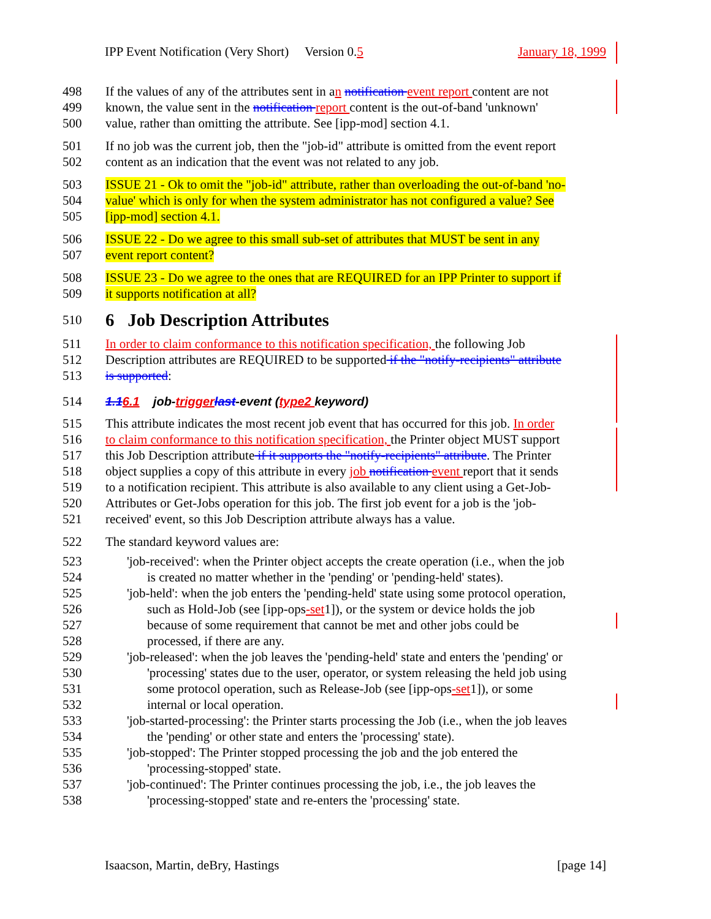IPP Event Notification (Very Short) Version 0.5 January 18, 1999
498 If the values of any of the attributes sent in an notification event report content are not
499 known, the value sent in the notification report content is the out-of-band 'unknown'
500 value, rather than omitting the attribute. See [ipp-mod] section 4.1.
501 If no job was the current job, then the "job-id" attribute is omitted from the event report
502 content as an indication that the event was not related to any job.
503 ISSUE 21 - Ok to omit the "job-id" attribute, rather than overloading the out-of-band 'no-
504 value' which is only for when the system administrator has not configured a value? See
505 [ipp-mod] section 4.1.
506 ISSUE 22 - Do we agree to this small sub-set of attributes that MUST be sent in any
507 event report content?
508 ISSUE 23 - Do we agree to the ones that are REQUIRED for an IPP Printer to support if
509 it supports notification at all?
510 6 Job Description Attributes
511 In order to claim conformance to this notification specification, the following Job
512 Description attributes are REQUIRED to be supported if the "notify-recipients" attribute
513 is supported:
514 1.16.1 job-trigger last-event (type2 keyword)
515 This attribute indicates the most recent job event that has occurred for this job. In order
516 to claim conformance to this notification specification, the Printer object MUST support
517 this Job Description attribute if it supports the "notify-recipients" attribute. The Printer
518 object supplies a copy of this attribute in every job notification event report that it sends
519 to a notification recipient. This attribute is also available to any client using a Get-Job-
520 Attributes or Get-Jobs operation for this job. The first job event for a job is the 'job-
521 received' event, so this Job Description attribute always has a value.
522 The standard keyword values are:
523 'job-received': when the Printer object accepts the create operation (i.e., when the job
524 is created no matter whether in the 'pending' or 'pending-held' states).
525 'job-held': when the job enters the 'pending-held' state using some protocol operation,
526 such as Hold-Job (see [ipp-ops-set1]), or the system or device holds the job
527 because of some requirement that cannot be met and other jobs could be
528 processed, if there are any.
529 'job-released': when the job leaves the 'pending-held' state and enters the 'pending' or
530 'processing' states due to the user, operator, or system releasing the held job using
531 some protocol operation, such as Release-Job (see [ipp-ops-set1]), or some
532 internal or local operation.
533 'job-started-processing': the Printer starts processing the Job (i.e., when the job leaves
534 the 'pending' or other state and enters the 'processing' state).
535 'job-stopped': The Printer stopped processing the job and the job entered the
536 'processing-stopped' state.
537 'job-continued': The Printer continues processing the job, i.e., the job leaves the
538 'processing-stopped' state and re-enters the 'processing' state.
Isaacson, Martin, deBry, Hastings [page 14]